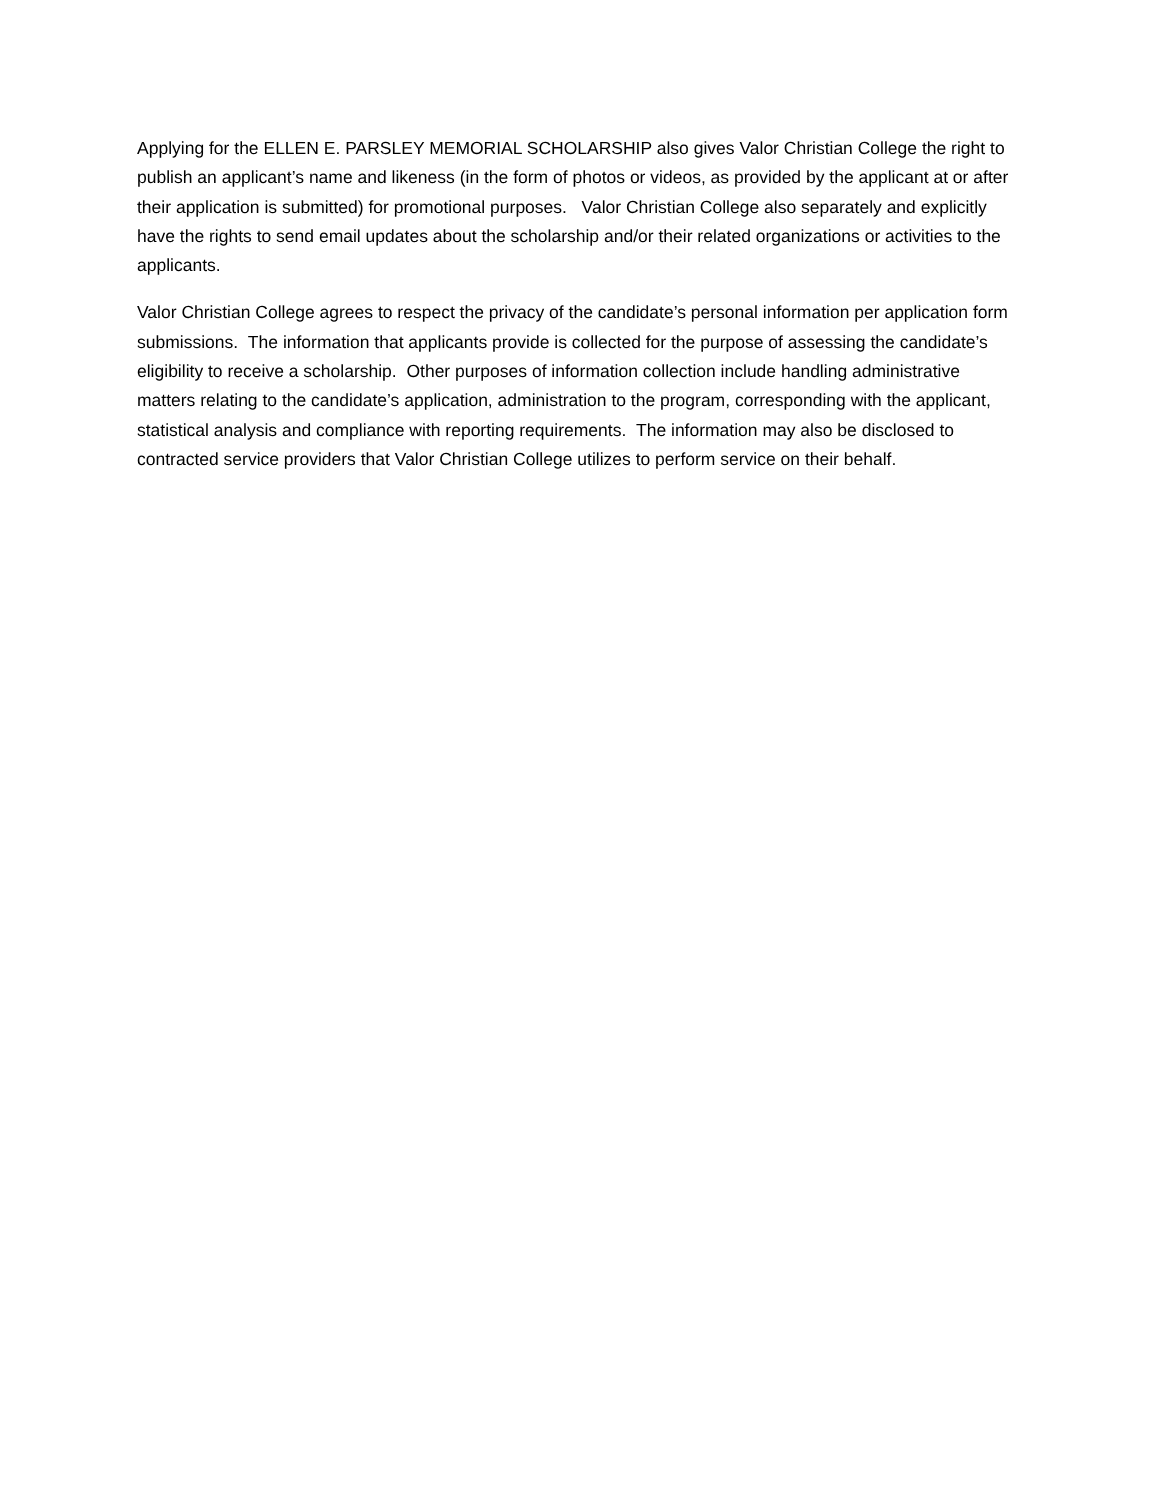Applying for the ELLEN E. PARSLEY MEMORIAL SCHOLARSHIP also gives Valor Christian College the right to publish an applicant’s name and likeness (in the form of photos or videos, as provided by the applicant at or after their application is submitted) for promotional purposes. Valor Christian College also separately and explicitly have the rights to send email updates about the scholarship and/or their related organizations or activities to the applicants.
Valor Christian College agrees to respect the privacy of the candidate’s personal information per application form submissions. The information that applicants provide is collected for the purpose of assessing the candidate’s eligibility to receive a scholarship. Other purposes of information collection include handling administrative matters relating to the candidate’s application, administration to the program, corresponding with the applicant, statistical analysis and compliance with reporting requirements. The information may also be disclosed to contracted service providers that Valor Christian College utilizes to perform service on their behalf.